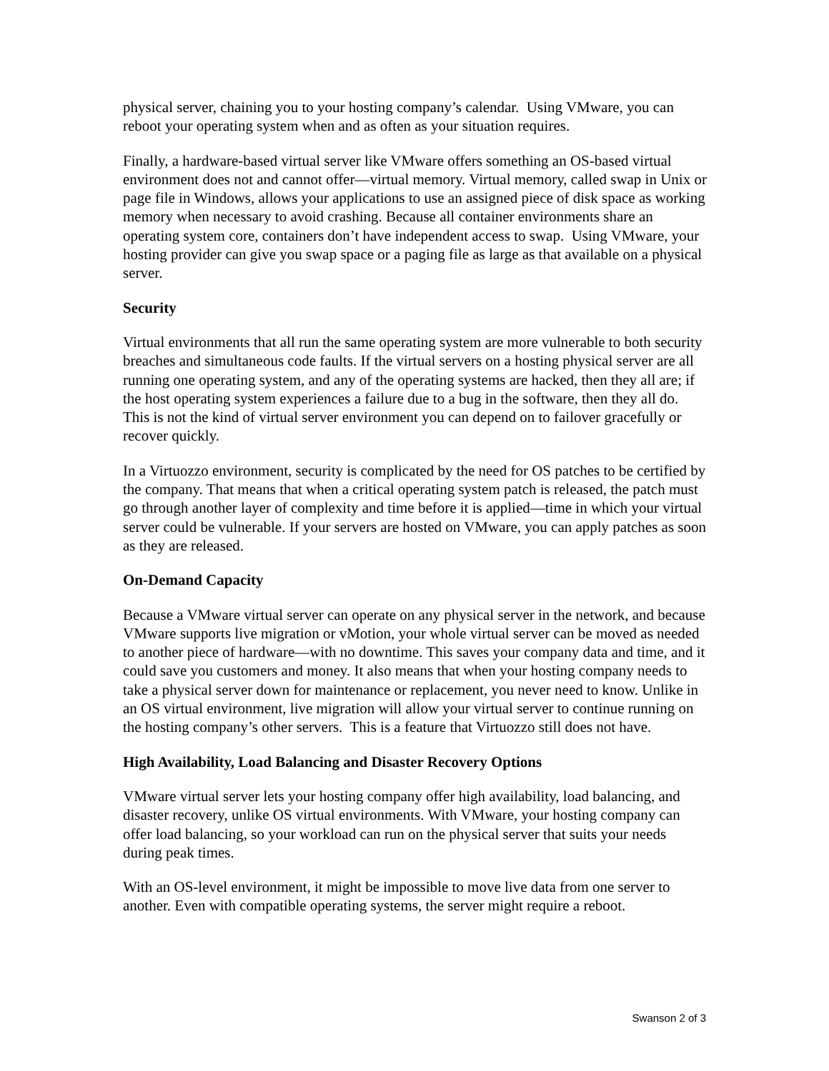physical server, chaining you to your hosting company’s calendar. Using VMware, you can reboot your operating system when and as often as your situation requires.
Finally, a hardware-based virtual server like VMware offers something an OS-based virtual environment does not and cannot offer—virtual memory. Virtual memory, called swap in Unix or page file in Windows, allows your applications to use an assigned piece of disk space as working memory when necessary to avoid crashing. Because all container environments share an operating system core, containers don’t have independent access to swap. Using VMware, your hosting provider can give you swap space or a paging file as large as that available on a physical server.
Security
Virtual environments that all run the same operating system are more vulnerable to both security breaches and simultaneous code faults. If the virtual servers on a hosting physical server are all running one operating system, and any of the operating systems are hacked, then they all are; if the host operating system experiences a failure due to a bug in the software, then they all do. This is not the kind of virtual server environment you can depend on to failover gracefully or recover quickly.
In a Virtuozzo environment, security is complicated by the need for OS patches to be certified by the company. That means that when a critical operating system patch is released, the patch must go through another layer of complexity and time before it is applied—time in which your virtual server could be vulnerable. If your servers are hosted on VMware, you can apply patches as soon as they are released.
On-Demand Capacity
Because a VMware virtual server can operate on any physical server in the network, and because VMware supports live migration or vMotion, your whole virtual server can be moved as needed to another piece of hardware—with no downtime. This saves your company data and time, and it could save you customers and money. It also means that when your hosting company needs to take a physical server down for maintenance or replacement, you never need to know. Unlike in an OS virtual environment, live migration will allow your virtual server to continue running on the hosting company’s other servers. This is a feature that Virtuozzo still does not have.
High Availability, Load Balancing and Disaster Recovery Options
VMware virtual server lets your hosting company offer high availability, load balancing, and disaster recovery, unlike OS virtual environments. With VMware, your hosting company can offer load balancing, so your workload can run on the physical server that suits your needs during peak times.
With an OS-level environment, it might be impossible to move live data from one server to another. Even with compatible operating systems, the server might require a reboot.
Swanson 2 of 3